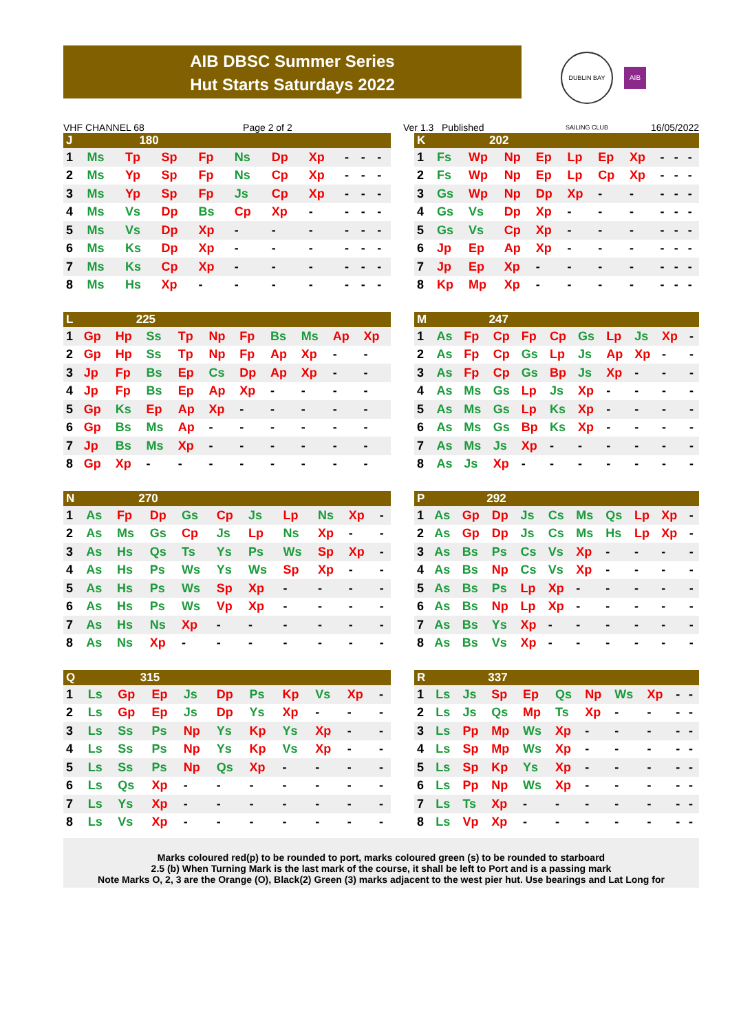AIB DBSC Summer Series
Hut Starts Saturdays 2022
DUBLIN BAY SAILING CLUB
AIB
VHF CHANNEL 68 Page 2 of 2 Ver 1.3 Published 16/05/2022
| J | 180 | | | | | | | | | |
| --- | --- | --- | --- | --- | --- | --- | --- | --- | --- | --- |
| 1 | Ms | Tp | Sp | Fp | Ns | Dp | Xp | - | - | - |
| 2 | Ms | Yp | Sp | Fp | Ns | Cp | Xp | - | - | - |
| 3 | Ms | Yp | Sp | Fp | Js | Cp | Xp | - | - | - |
| 4 | Ms | Vs | Dp | Bs | Cp | Xp | - | - | - | - |
| 5 | Ms | Vs | Dp | Xp | - | - | - | - | - | - |
| 6 | Ms | Ks | Dp | Xp | - | - | - | - | - | - |
| 7 | Ms | Ks | Cp | Xp | - | - | - | - | - | - |
| 8 | Ms | Hs | Xp | - | - | - | - | - | - | - |
| K | 202 | | | | | | | | | |
| --- | --- | --- | --- | --- | --- | --- | --- | --- | --- | --- |
| 1 | Fs | Wp | Np | Ep | Lp | Ep | Xp | - | - | - |
| 2 | Fs | Wp | Np | Ep | Lp | Cp | Xp | - | - | - |
| 3 | Gs | Wp | Np | Dp | Xp | - | - | - | - | - |
| 4 | Gs | Vs | Dp | Xp | - | - | - | - | - | - |
| 5 | Gs | Vs | Cp | Xp | - | - | - | - | - | - |
| 6 | Jp | Ep | Ap | Xp | - | - | - | - | - | - |
| 7 | Jp | Ep | Xp | - | - | - | - | - | - | - |
| 8 | Kp | Mp | Xp | - | - | - | - | - | - | - |
| L | 225 | | | | | | | | | |
| --- | --- | --- | --- | --- | --- | --- | --- | --- | --- | --- |
| 1 | Gp | Hp | Ss | Tp | Np | Fp | Bs | Ms | Ap | Xp |
| 2 | Gp | Hp | Ss | Tp | Np | Fp | Ap | Xp | - | - |
| 3 | Jp | Fp | Bs | Ep | Cs | Dp | Ap | Xp | - | - |
| 4 | Jp | Fp | Bs | Ep | Ap | Xp | - | - | - | - |
| 5 | Gp | Ks | Ep | Ap | Xp | - | - | - | - | - |
| 6 | Gp | Bs | Ms | Ap | - | - | - | - | - | - |
| 7 | Jp | Bs | Ms | Xp | - | - | - | - | - | - |
| 8 | Gp | Xp | - | - | - | - | - | - | - | - |
| M | 247 | | | | | | | | | |
| --- | --- | --- | --- | --- | --- | --- | --- | --- | --- | --- |
| 1 | As | Fp | Cp | Fp | Cp | Gs | Lp | Js | Xp | - |
| 2 | As | Fp | Cp | Gs | Lp | Js | Ap | Xp | - | - |
| 3 | As | Fp | Cp | Gs | Bp | Js | Xp | - | - | - |
| 4 | As | Ms | Gs | Lp | Js | Xp | - | - | - | - |
| 5 | As | Ms | Gs | Lp | Ks | Xp | - | - | - | - |
| 6 | As | Ms | Gs | Bp | Ks | Xp | - | - | - | - |
| 7 | As | Ms | Js | Xp | - | - | - | - | - | - |
| 8 | As | Js | Xp | - | - | - | - | - | - | - |
| N | 270 | | | | | | | | | |
| --- | --- | --- | --- | --- | --- | --- | --- | --- | --- | --- |
| 1 | As | Fp | Dp | Gs | Cp | Js | Lp | Ns | Xp | - |
| 2 | As | Ms | Gs | Cp | Js | Lp | Ns | Xp | - | - |
| 3 | As | Hs | Qs | Ts | Ys | Ps | Ws | Sp | Xp | - |
| 4 | As | Hs | Ps | Ws | Ys | Ws | Sp | Xp | - | - |
| 5 | As | Hs | Ps | Ws | Sp | Xp | - | - | - | - |
| 6 | As | Hs | Ps | Ws | Vp | Xp | - | - | - | - |
| 7 | As | Hs | Ns | Xp | - | - | - | - | - | - |
| 8 | As | Ns | Xp | - | - | - | - | - | - | - |
| P | 292 | | | | | | | | | |
| --- | --- | --- | --- | --- | --- | --- | --- | --- | --- | --- |
| 1 | As | Gp | Dp | Js | Cs | Ms | Qs | Lp | Xp | - |
| 2 | As | Gp | Dp | Js | Cs | Ms | Hs | Lp | Xp | - |
| 3 | As | Bs | Ps | Cs | Vs | Xp | - | - | - | - |
| 4 | As | Bs | Np | Cs | Vs | Xp | - | - | - | - |
| 5 | As | Bs | Ps | Lp | Xp | - | - | - | - | - |
| 6 | As | Bs | Np | Lp | Xp | - | - | - | - | - |
| 7 | As | Bs | Ys | Xp | - | - | - | - | - | - |
| 8 | As | Bs | Vs | Xp | - | - | - | - | - | - |
| Q | 315 | | | | | | | | | |
| --- | --- | --- | --- | --- | --- | --- | --- | --- | --- | --- |
| 1 | Ls | Gp | Ep | Js | Dp | Ps | Kp | Vs | Xp | - |
| 2 | Ls | Gp | Ep | Js | Dp | Ys | Xp | - | - | - |
| 3 | Ls | Ss | Ps | Np | Ys | Kp | Ys | Xp | - | - |
| 4 | Ls | Ss | Ps | Np | Ys | Kp | Vs | Xp | - | - |
| 5 | Ls | Ss | Ps | Np | Qs | Xp | - | - | - | - |
| 6 | Ls | Qs | Xp | - | - | - | - | - | - | - |
| 7 | Ls | Ys | Xp | - | - | - | - | - | - | - |
| 8 | Ls | Vs | Xp | - | - | - | - | - | - | - |
| R | 337 | | | | | | | | | |
| --- | --- | --- | --- | --- | --- | --- | --- | --- | --- | --- |
| 1 | Ls | Js | Sp | Ep | Qs | Np | Ws | Xp | - | - |
| 2 | Ls | Js | Qs | Mp | Ts | Xp | - | - | - | - |
| 3 | Ls | Pp | Mp | Ws | Xp | - | - | - | - | - |
| 4 | Ls | Sp | Mp | Ws | Xp | - | - | - | - | - |
| 5 | Ls | Sp | Kp | Ys | Xp | - | - | - | - | - |
| 6 | Ls | Pp | Np | Ws | Xp | - | - | - | - | - |
| 7 | Ls | Ts | Xp | - | - | - | - | - | - | - |
| 8 | Ls | Vp | Xp | - | - | - | - | - | - | - |
Marks coloured red(p) to be rounded to port, marks coloured green (s) to be rounded to starboard
2.5 (b) When Turning Mark is the last mark of the course, it shall be left to Port and is a passing mark
Note Marks O, 2, 3 are the Orange (O), Black(2) Green (3) marks adjacent to the west pier hut. Use bearings and Lat Long for